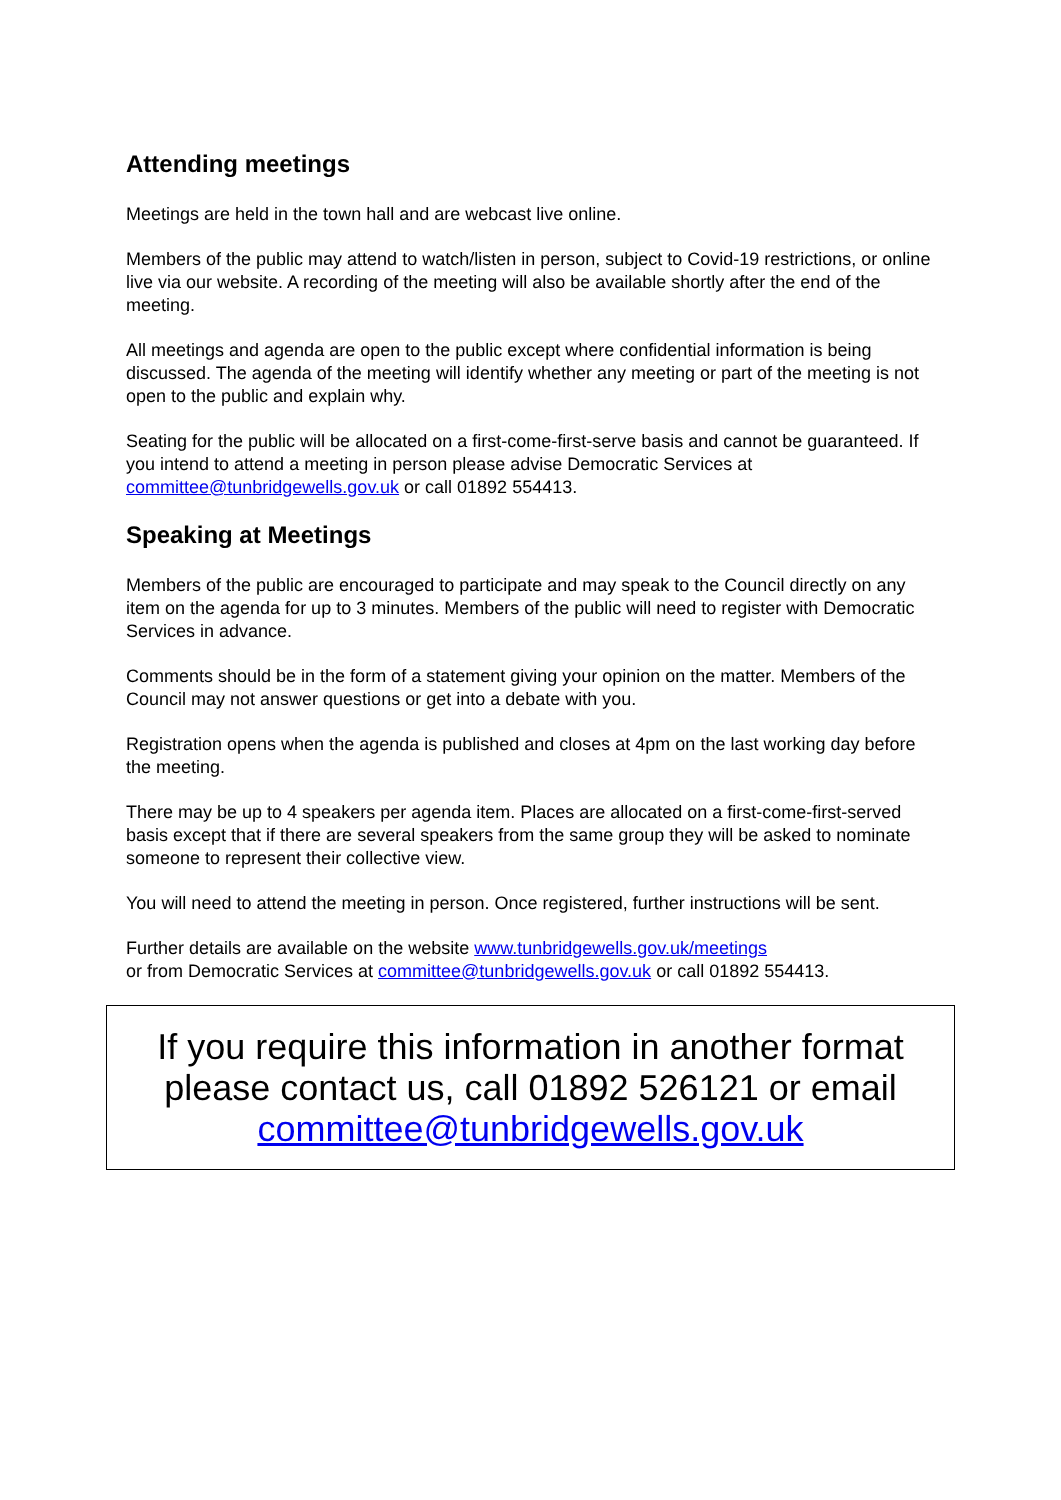Attending meetings
Meetings are held in the town hall and are webcast live online.
Members of the public may attend to watch/listen in person, subject to Covid-19 restrictions, or online live via our website. A recording of the meeting will also be available shortly after the end of the meeting.
All meetings and agenda are open to the public except where confidential information is being discussed. The agenda of the meeting will identify whether any meeting or part of the meeting is not open to the public and explain why.
Seating for the public will be allocated on a first-come-first-serve basis and cannot be guaranteed. If you intend to attend a meeting in person please advise Democratic Services at committee@tunbridgewells.gov.uk or call 01892 554413.
Speaking at Meetings
Members of the public are encouraged to participate and may speak to the Council directly on any item on the agenda for up to 3 minutes. Members of the public will need to register with Democratic Services in advance.
Comments should be in the form of a statement giving your opinion on the matter. Members of the Council may not answer questions or get into a debate with you.
Registration opens when the agenda is published and closes at 4pm on the last working day before the meeting.
There may be up to 4 speakers per agenda item. Places are allocated on a first-come-first-served basis except that if there are several speakers from the same group they will be asked to nominate someone to represent their collective view.
You will need to attend the meeting in person. Once registered, further instructions will be sent.
Further details are available on the website www.tunbridgewells.gov.uk/meetings
or from Democratic Services at committee@tunbridgewells.gov.uk or call 01892 554413.
If you require this information in another format please contact us, call 01892 526121 or email committee@tunbridgewells.gov.uk